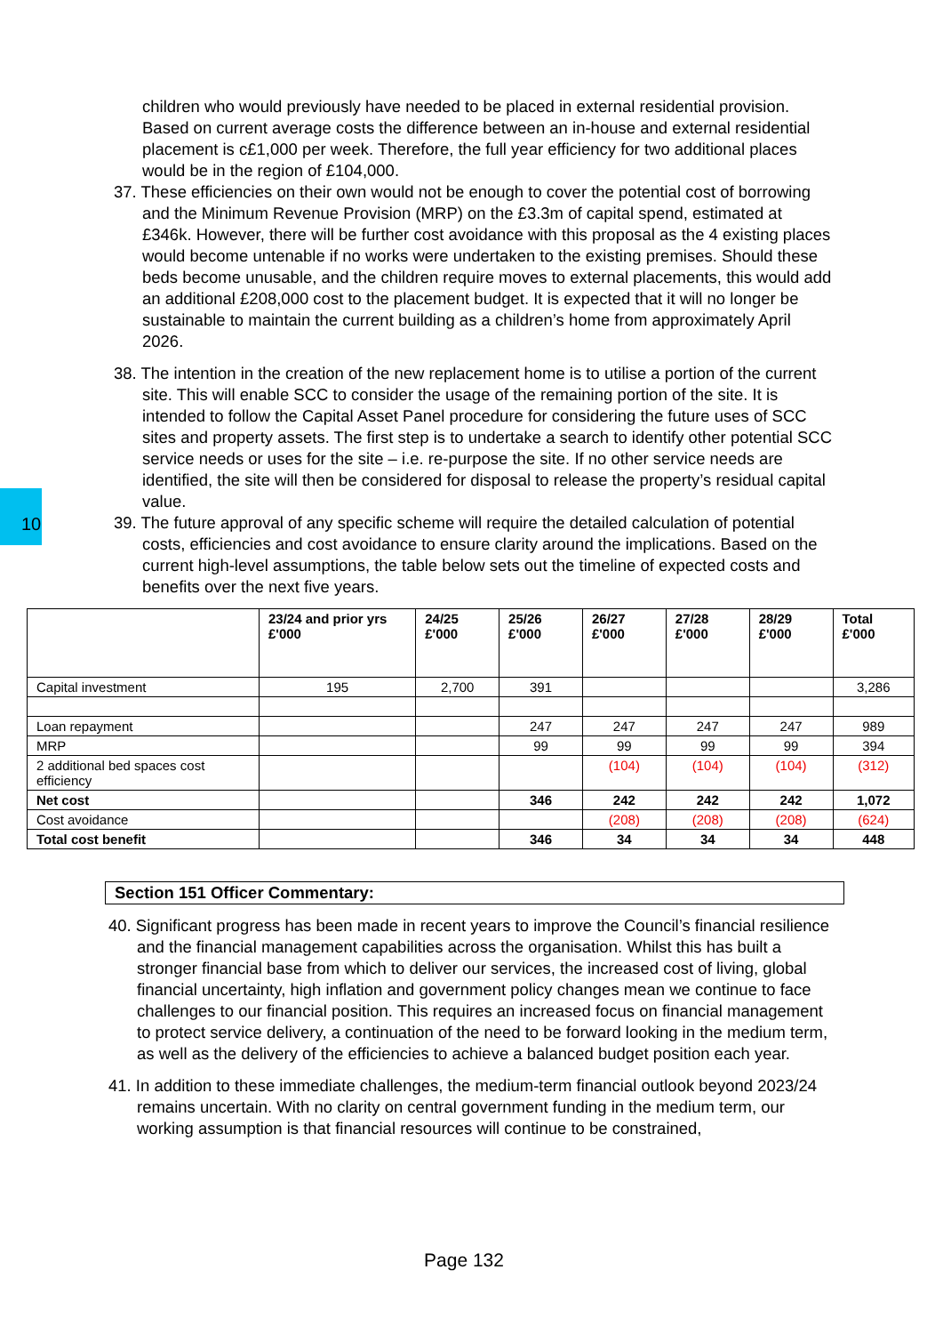10
children who would previously have needed to be placed in external residential provision. Based on current average costs the difference between an in-house and external residential placement is c£1,000 per week. Therefore, the full year efficiency for two additional places would be in the region of £104,000.
37. These efficiencies on their own would not be enough to cover the potential cost of borrowing and the Minimum Revenue Provision (MRP) on the £3.3m of capital spend, estimated at £346k. However, there will be further cost avoidance with this proposal as the 4 existing places would become untenable if no works were undertaken to the existing premises. Should these beds become unusable, and the children require moves to external placements, this would add an additional £208,000 cost to the placement budget. It is expected that it will no longer be sustainable to maintain the current building as a children’s home from approximately April 2026.
38. The intention in the creation of the new replacement home is to utilise a portion of the current site. This will enable SCC to consider the usage of the remaining portion of the site. It is intended to follow the Capital Asset Panel procedure for considering the future uses of SCC sites and property assets. The first step is to undertake a search to identify other potential SCC service needs or uses for the site – i.e. re-purpose the site. If no other service needs are identified, the site will then be considered for disposal to release the property’s residual capital value.
39. The future approval of any specific scheme will require the detailed calculation of potential costs, efficiencies and cost avoidance to ensure clarity around the implications. Based on the current high-level assumptions, the table below sets out the timeline of expected costs and benefits over the next five years.
| | 23/24 and prior yrs £'000 | 24/25 £'000 | 25/26 £'000 | 26/27 £'000 | 27/28 £'000 | 28/29 £'000 | Total £'000 |
| --- | --- | --- | --- | --- | --- | --- | --- |
| Capital investment | 195 | 2,700 | 391 | | | | 3,286 |
| Loan repayment | | | 247 | 247 | 247 | 247 | 989 |
| MRP | | | 99 | 99 | 99 | 99 | 394 |
| 2 additional bed spaces cost efficiency | | | | (104) | (104) | (104) | (312) |
| Net cost | | | 346 | 242 | 242 | 242 | 1,072 |
| Cost avoidance | | | | (208) | (208) | (208) | (624) |
| Total cost benefit | | | 346 | 34 | 34 | 34 | 448 |
Section 151 Officer Commentary:
40. Significant progress has been made in recent years to improve the Council’s financial resilience and the financial management capabilities across the organisation. Whilst this has built a stronger financial base from which to deliver our services, the increased cost of living, global financial uncertainty, high inflation and government policy changes mean we continue to face challenges to our financial position. This requires an increased focus on financial management to protect service delivery, a continuation of the need to be forward looking in the medium term, as well as the delivery of the efficiencies to achieve a balanced budget position each year.
41. In addition to these immediate challenges, the medium-term financial outlook beyond 2023/24 remains uncertain. With no clarity on central government funding in the medium term, our working assumption is that financial resources will continue to be constrained,
Page 132